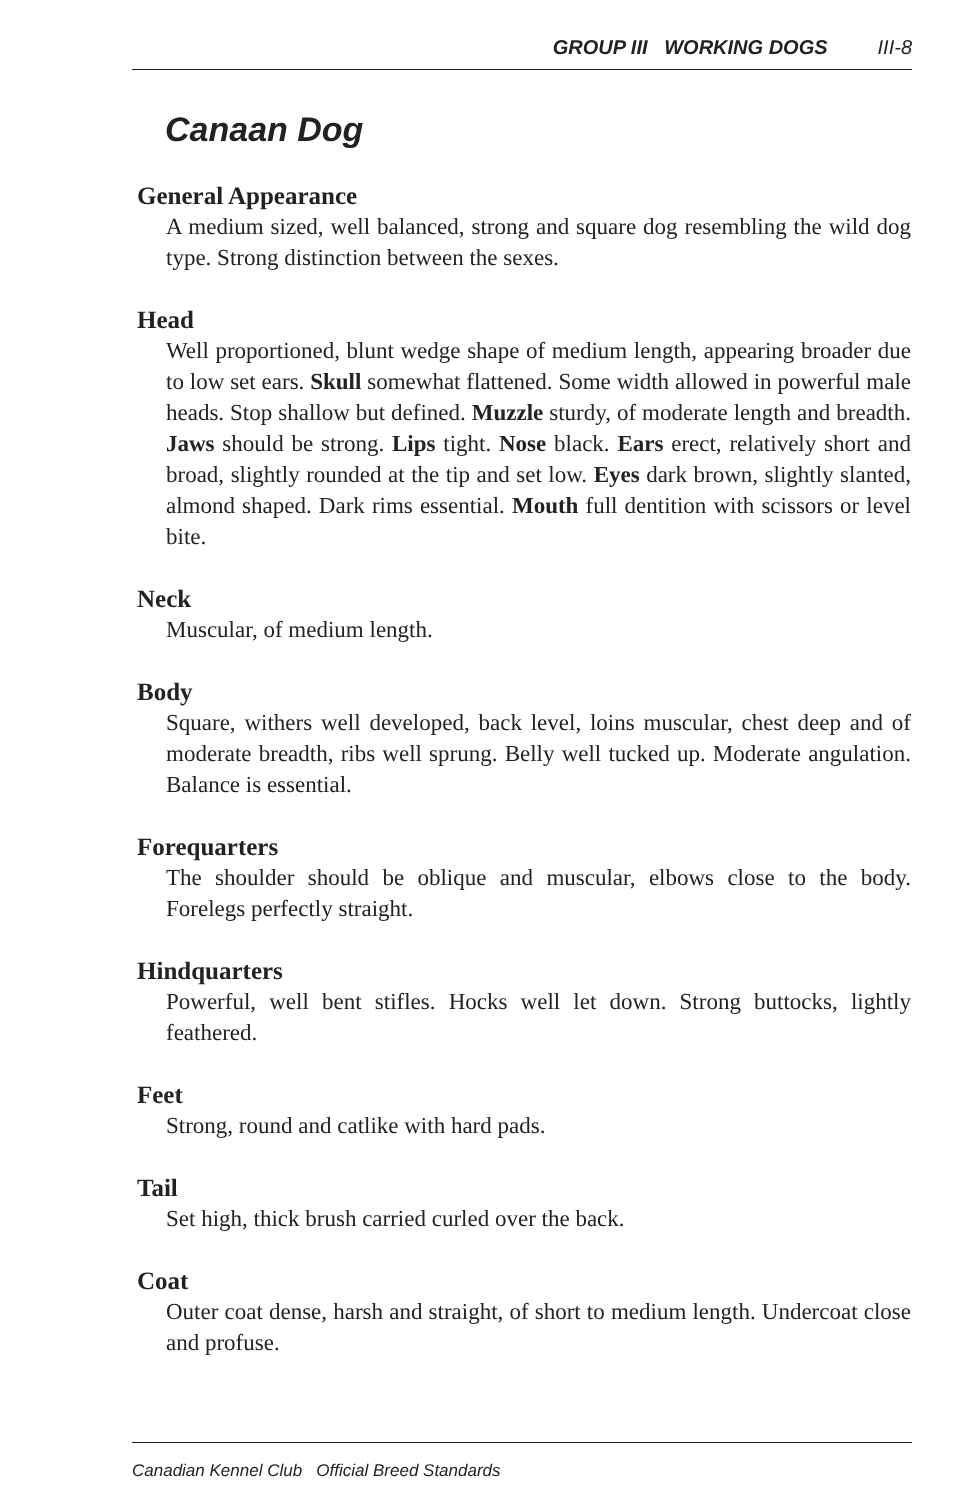GROUP III WORKING DOGS III-8
Canaan Dog
General Appearance
A medium sized, well balanced, strong and square dog resembling the wild dog type. Strong distinction between the sexes.
Head
Well proportioned, blunt wedge shape of medium length, appearing broader due to low set ears. Skull somewhat flattened. Some width allowed in powerful male heads. Stop shallow but defined. Muzzle sturdy, of moderate length and breadth. Jaws should be strong. Lips tight. Nose black. Ears erect, relatively short and broad, slightly rounded at the tip and set low. Eyes dark brown, slightly slanted, almond shaped. Dark rims essential. Mouth full dentition with scissors or level bite.
Neck
Muscular, of medium length.
Body
Square, withers well developed, back level, loins muscular, chest deep and of moderate breadth, ribs well sprung. Belly well tucked up. Moderate angulation. Balance is essential.
Forequarters
The shoulder should be oblique and muscular, elbows close to the body. Forelegs perfectly straight.
Hindquarters
Powerful, well bent stifles. Hocks well let down. Strong buttocks, lightly feathered.
Feet
Strong, round and catlike with hard pads.
Tail
Set high, thick brush carried curled over the back.
Coat
Outer coat dense, harsh and straight, of short to medium length. Undercoat close and profuse.
Canadian Kennel Club Official Breed Standards